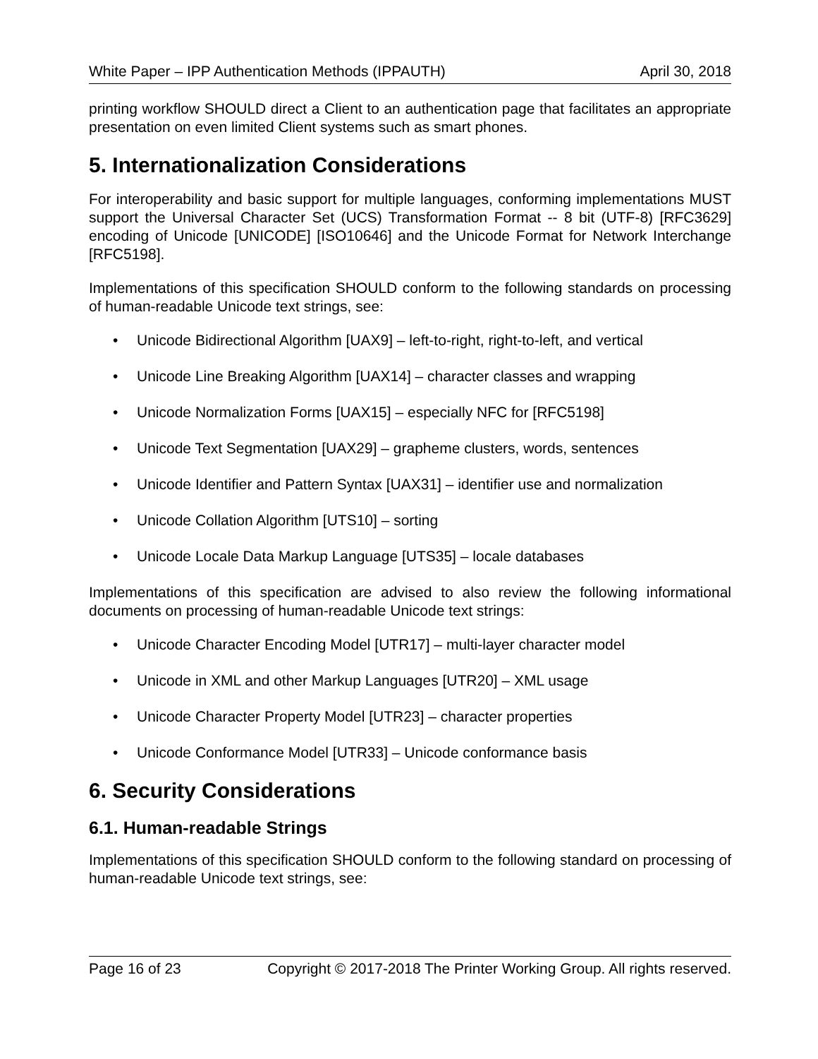White Paper – IPP Authentication Methods (IPPAUTH) April 30, 2018
printing workflow SHOULD direct a Client to an authentication page that facilitates an appropriate presentation on even limited Client systems such as smart phones.
5. Internationalization Considerations
For interoperability and basic support for multiple languages, conforming implementations MUST support the Universal Character Set (UCS) Transformation Format -- 8 bit (UTF-8) [RFC3629] encoding of Unicode [UNICODE] [ISO10646] and the Unicode Format for Network Interchange [RFC5198].
Implementations of this specification SHOULD conform to the following standards on processing of human-readable Unicode text strings, see:
• Unicode Bidirectional Algorithm [UAX9] – left-to-right, right-to-left, and vertical
• Unicode Line Breaking Algorithm [UAX14] – character classes and wrapping
• Unicode Normalization Forms [UAX15] – especially NFC for [RFC5198]
• Unicode Text Segmentation [UAX29] – grapheme clusters, words, sentences
• Unicode Identifier and Pattern Syntax [UAX31] – identifier use and normalization
• Unicode Collation Algorithm [UTS10] – sorting
• Unicode Locale Data Markup Language [UTS35] – locale databases
Implementations of this specification are advised to also review the following informational documents on processing of human-readable Unicode text strings:
• Unicode Character Encoding Model [UTR17] – multi-layer character model
• Unicode in XML and other Markup Languages [UTR20] – XML usage
• Unicode Character Property Model [UTR23] – character properties
• Unicode Conformance Model [UTR33] – Unicode conformance basis
6. Security Considerations
6.1. Human-readable Strings
Implementations of this specification SHOULD conform to the following standard on processing of human-readable Unicode text strings, see:
Page 16 of 23 Copyright © 2017-2018 The Printer Working Group. All rights reserved.